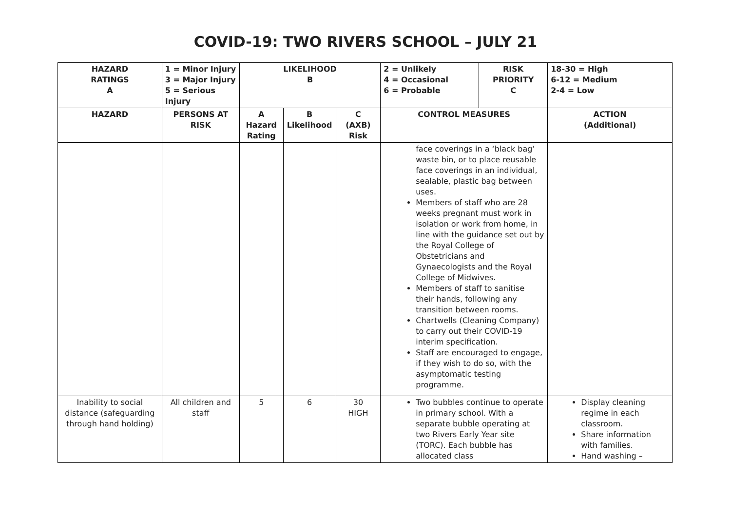COVID-19: TWO RIVERS SCHOOL – JULY 21
| HAZARD RATINGS A | 1 = Minor Injury 3 = Major Injury 5 = Serious Injury | LIKELIHOOD B | | | 2 = Unlikely 4 = Occasional 6 = Probable | RISK PRIORITY C | 18-30 = High 6-12 = Medium 2-4 = Low |
| --- | --- | --- | --- | --- | --- | --- | --- |
| HAZARD | PERSONS AT RISK | A Hazard Rating | B Likelihood | C (AXB) Risk | CONTROL MEASURES | | ACTION (Additional) |
| | | | | | face coverings in a ‘black bag’ waste bin, or to place reusable face coverings in an individual, sealable, plastic bag between uses. Members of staff who are 28 weeks pregnant must work in isolation or work from home, in line with the guidance set out by the Royal College of Obstetricians and Gynaecologists and the Royal College of Midwives. Members of staff to sanitise their hands, following any transition between rooms. Chartwells (Cleaning Company) to carry out their COVID-19 interim specification. Staff are encouraged to engage, if they wish to do so, with the asymptomatic testing programme. | | |
| Inability to social distance (safeguarding through hand holding) | All children and staff | 5 | 6 | 30 HIGH | Two bubbles continue to operate in primary school. With a separate bubble operating at two Rivers Early Year site (TORC). Each bubble has allocated class | | Display cleaning regime in each classroom. Share information with families. Hand washing – |